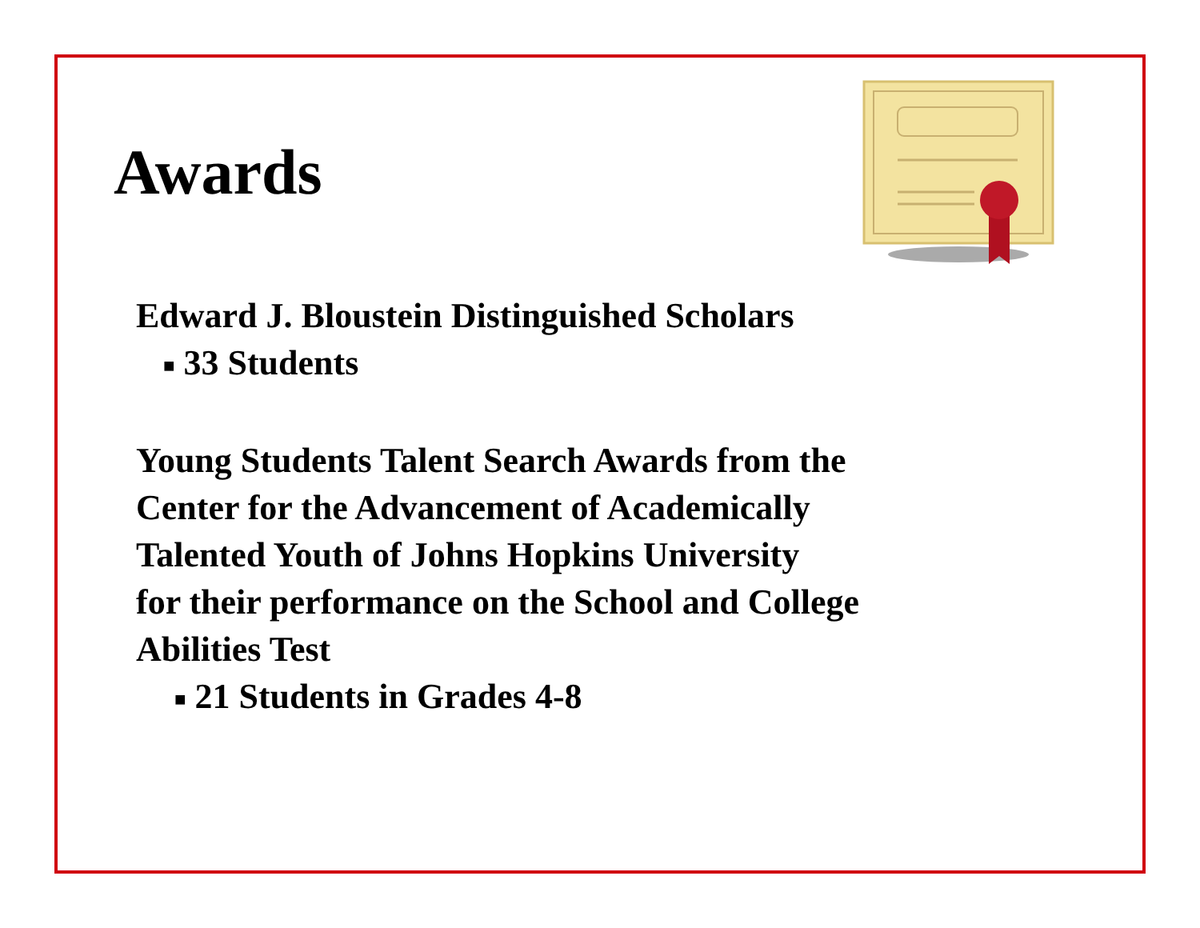Awards
Edward J. Bloustein Distinguished Scholars
■ 33 Students
Young Students Talent Search Awards from the
Center for the Advancement of Academically
Talented Youth of Johns Hopkins University
for their performance on the School and College
Abilities Test
■ 21 Students in Grades 4-8